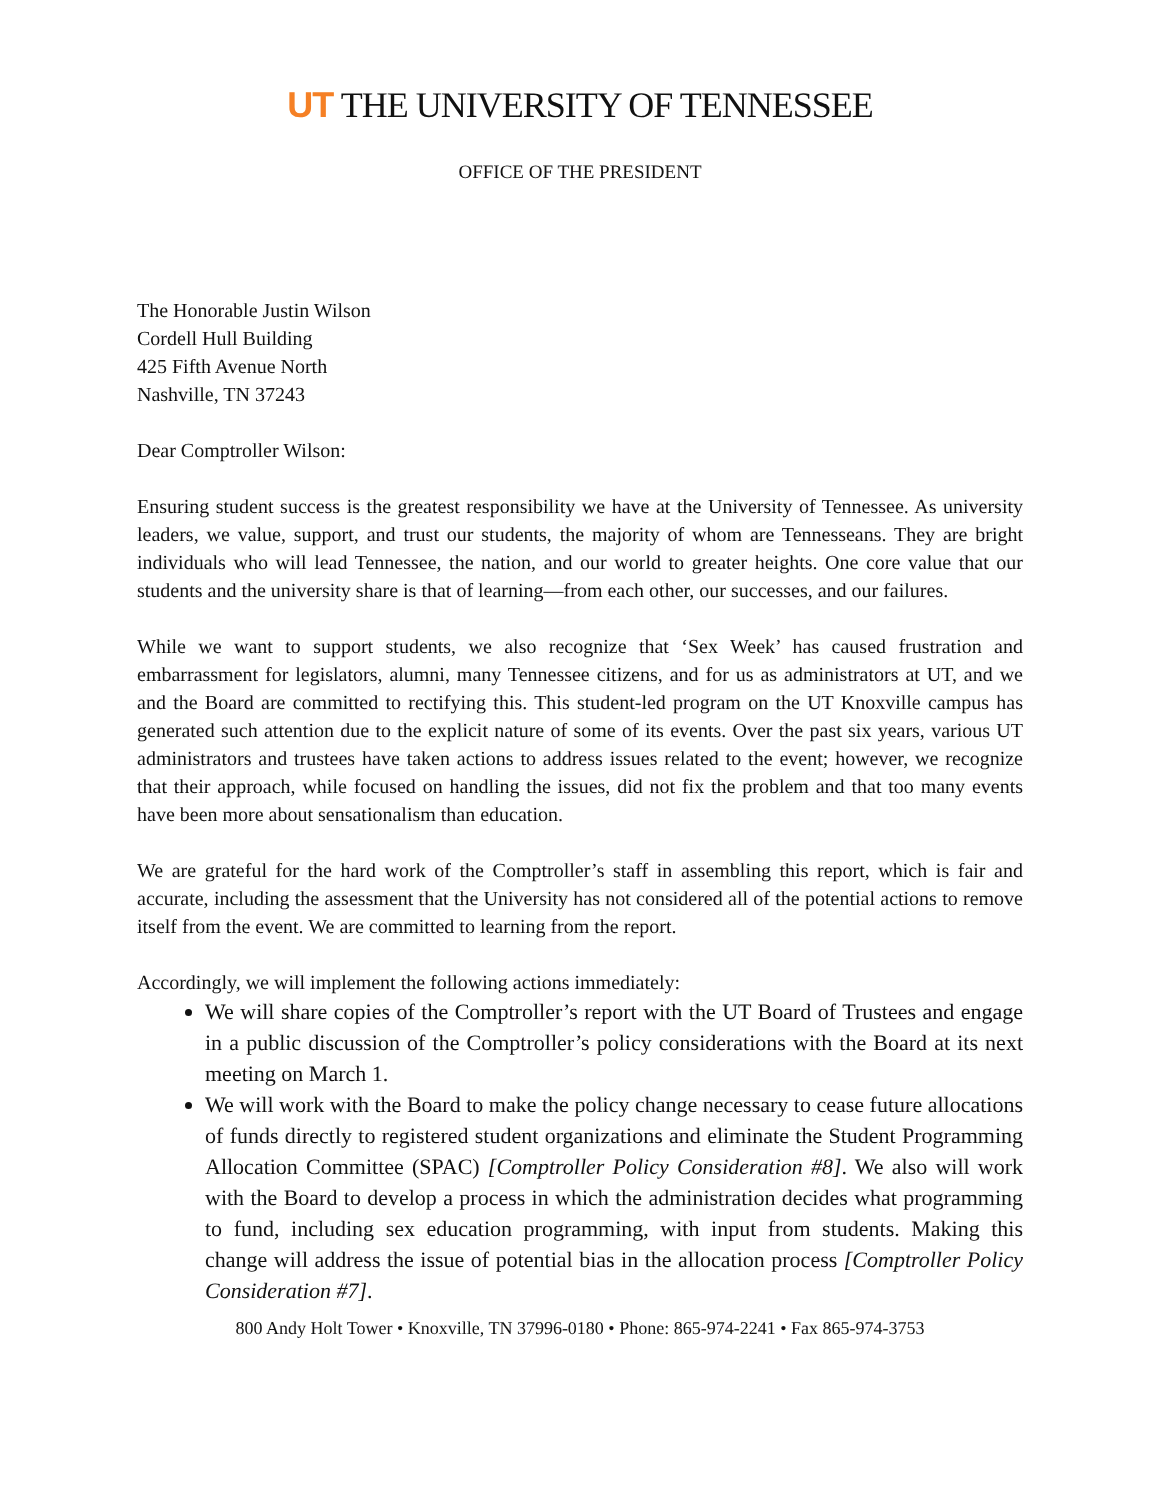UT THE UNIVERSITY OF TENNESSEE
OFFICE OF THE PRESIDENT
The Honorable Justin Wilson
Cordell Hull Building
425 Fifth Avenue North
Nashville, TN 37243
Dear Comptroller Wilson:
Ensuring student success is the greatest responsibility we have at the University of Tennessee. As university leaders, we value, support, and trust our students, the majority of whom are Tennesseans. They are bright individuals who will lead Tennessee, the nation, and our world to greater heights. One core value that our students and the university share is that of learning—from each other, our successes, and our failures.
While we want to support students, we also recognize that ‘Sex Week’ has caused frustration and embarrassment for legislators, alumni, many Tennessee citizens, and for us as administrators at UT, and we and the Board are committed to rectifying this. This student-led program on the UT Knoxville campus has generated such attention due to the explicit nature of some of its events. Over the past six years, various UT administrators and trustees have taken actions to address issues related to the event; however, we recognize that their approach, while focused on handling the issues, did not fix the problem and that too many events have been more about sensationalism than education.
We are grateful for the hard work of the Comptroller’s staff in assembling this report, which is fair and accurate, including the assessment that the University has not considered all of the potential actions to remove itself from the event. We are committed to learning from the report.
Accordingly, we will implement the following actions immediately:
We will share copies of the Comptroller’s report with the UT Board of Trustees and engage in a public discussion of the Comptroller’s policy considerations with the Board at its next meeting on March 1.
We will work with the Board to make the policy change necessary to cease future allocations of funds directly to registered student organizations and eliminate the Student Programming Allocation Committee (SPAC) [Comptroller Policy Consideration #8]. We also will work with the Board to develop a process in which the administration decides what programming to fund, including sex education programming, with input from students. Making this change will address the issue of potential bias in the allocation process [Comptroller Policy Consideration #7].
800 Andy Holt Tower • Knoxville, TN 37996-0180 • Phone: 865-974-2241 • Fax 865-974-3753